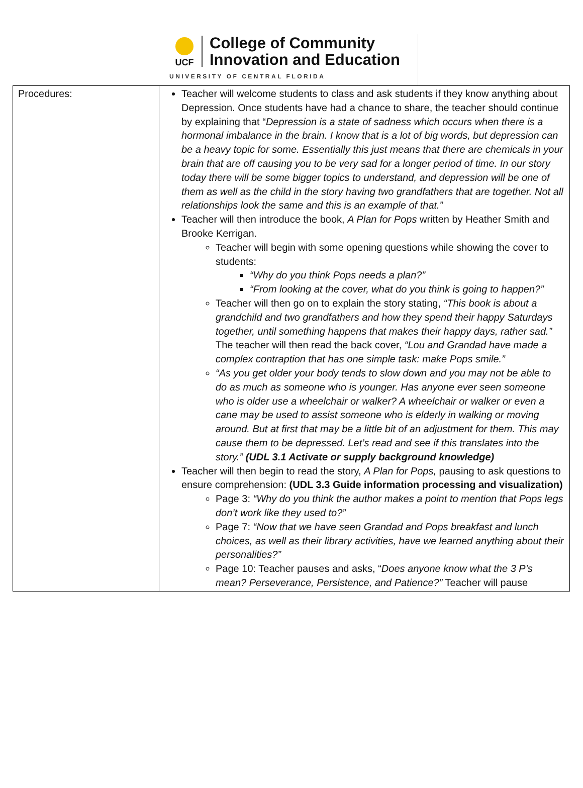UCF
College of Community
Innovation and Education
UNIVERSITY OF CENTRAL FLORIDA
| Procedures: | Teacher will welcome students to class and ask students if they know anything about Depression. Once students have had a chance to share, the teacher should continue by explaining that “ Depression is a state of sadness which occurs when there is a hormonal imbalance in the brain. I know that is a lot of big words, but depression can be a heavy topic for some. Essentially this just means that there are chemicals in your brain that are off causing you to be very sad for a longer period of time. In our story today there will be some bigger topics to understand, and depression will be one of them as well as the child in the story having two grandfathers that are together. Not all relationships look the same and this is an example of that.” Teacher will then introduce the book, A Plan for Pops written by Heather Smith and Brooke Kerrigan. Teacher will begin with some opening questions while showing the cover to students: “Why do you think Pops needs a plan?” “From looking at the cover, what do you think is going to happen?” Teacher will then go on to explain the story stating, “This book is about a grandchild and two grandfathers and how they spend their happy Saturdays together, until something happens that makes their happy days, rather sad.” The teacher will then read the back cover, “Lou and Grandad have made a complex contraption that has one simple task: make Pops smile.” “As you get older your body tends to slow down and you may not be able to do as much as someone who is younger. Has anyone ever seen someone who is older use a wheelchair or walker? A wheelchair or walker or even a cane may be used to assist someone who is elderly in walking or moving around. But at first that may be a little bit of an adjustment for them. This may cause them to be depressed. Let’s read and see if this translates into the story.” (UDL 3.1 Activate or supply background knowledge) Teacher will then begin to read the story, A Plan for Pops, pausing to ask questions to ensure comprehension: (UDL 3.3 Guide information processing and visualization) Page 3: “Why do you think the author makes a point to mention that Pops legs don’t work like they used to?” Page 7: “Now that we have seen Grandad and Pops breakfast and lunch choices, as well as their library activities, have we learned anything about their personalities?” Page 10: Teacher pauses and asks, “ Does anyone know what the 3 P’s mean? Perseverance, Persistence, and Patience?” Teacher will pause |